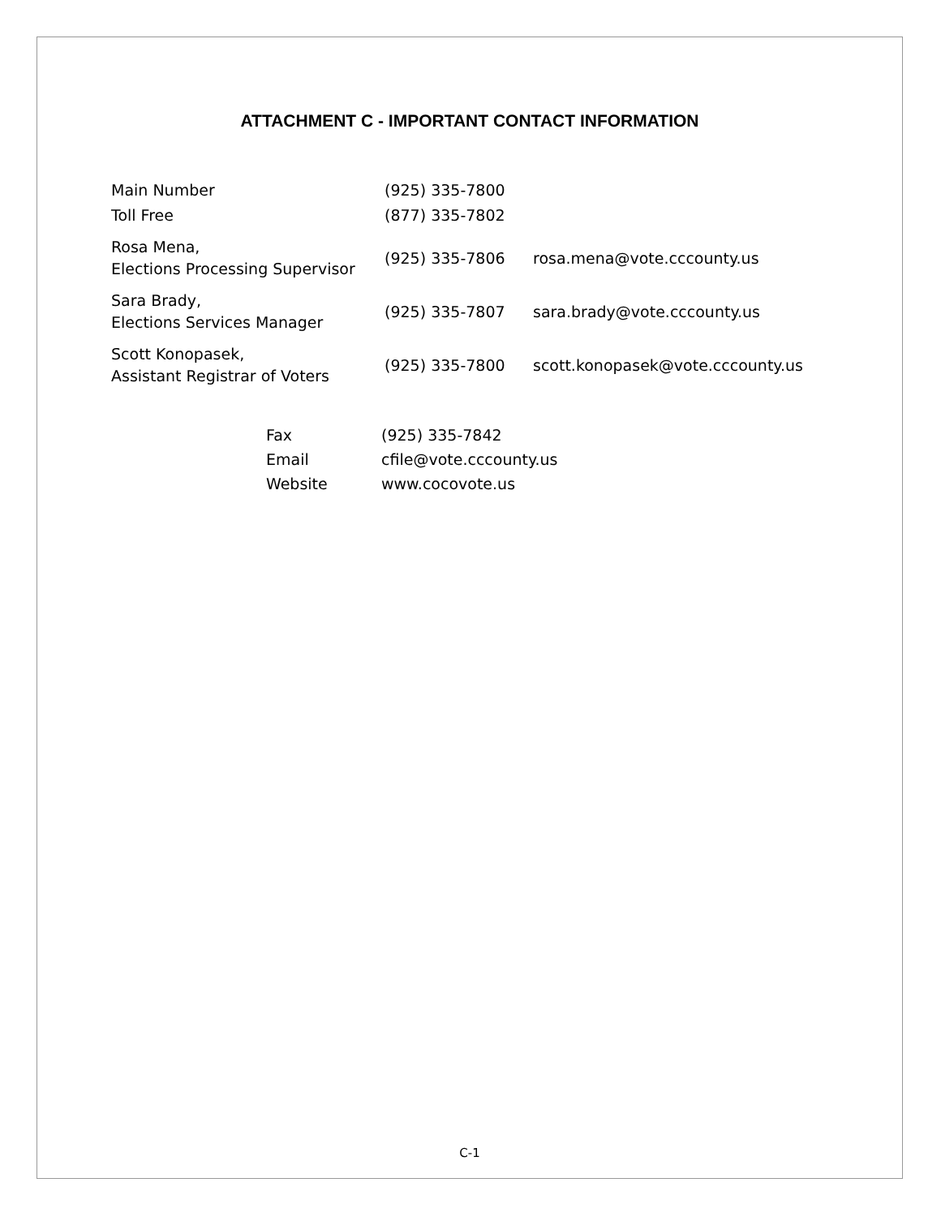ATTACHMENT C - IMPORTANT CONTACT INFORMATION
| Main Number | (925) 335-7800 | |
| Toll Free | (877) 335-7802 | |
| Rosa Mena, Elections Processing Supervisor | (925) 335-7806 | rosa.mena@vote.cccounty.us |
| Sara Brady, Elections Services Manager | (925) 335-7807 | sara.brady@vote.cccounty.us |
| Scott Konopasek, Assistant Registrar of Voters | (925) 335-7800 | scott.konopasek@vote.cccounty.us |
| Fax | (925) 335-7842 |
| Email | cfile@vote.cccounty.us |
| Website | www.cocovote.us |
C-1